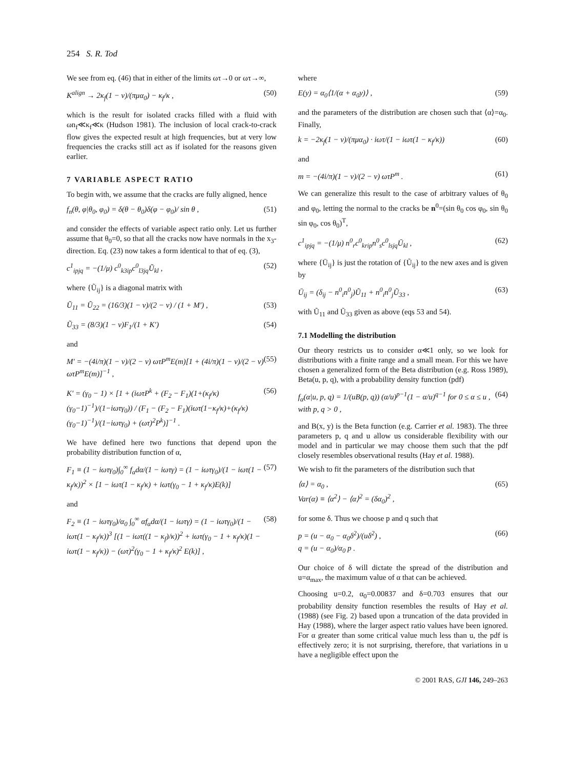254 S. R. Tod
We see from eq. (46) that in either of the limits ωτ→0 or ωτ→∞,
K<sup>align</sup> → 2κ<sub>f</sub>(1 − ν)/(πμα<sub>0</sub>) − κ<sub>f</sub>/κ , (50)
which is the result for isolated cracks filled with a fluid with ωn<sub>f</sub>≪κ<sub>f</sub>≪κ (Hudson 1981). The inclusion of local crack-to-crack flow gives the expected result at high frequencies, but at very low frequencies the cracks still act as if isolated for the reasons given earlier.
7 VARIABLE ASPECT RATIO
To begin with, we assume that the cracks are fully aligned, hence
f<sub>n</sub>(θ, φ|θ<sub>0</sub>, φ<sub>0</sub>) = δ(θ − θ<sub>0</sub>)δ(φ − φ<sub>0</sub>)/ sin θ , (51)
and consider the effects of variable aspect ratio only. Let us further assume that θ<sub>0</sub>=0, so that all the cracks now have normals in the x<sub>3</sub>-direction. Eq. (23) now takes a form identical to that of eq. (3),
c<sup>1</sup><sub>ipjq</sub> = −(1/μ) c<sup>0</sup><sub>k3ip</sub>c<sup>0</sup><sub>l3jq</sub>Ũ<sub>kl</sub> , (52)
where {Ũ<sub>ij</sub>} is a diagonal matrix with
Ũ<sub>11</sub> = Ũ<sub>22</sub> = (16/3)(1 − ν)/(2 − ν) / (1 + M′) , (53)
Ũ<sub>33</sub> = (8/3)(1 − ν)F<sub>1</sub>/(1 + K′) (54)
and
M′ = −(4i/π)(1 − ν)/(2 − ν) ωτP<sup>m</sup>E(m)[1 + (4i/π)(1 − ν)/(2 − ν) ωτP<sup>m</sup>E(m)]<sup>−1</sup> , (55)
K′ = (γ<sub>0</sub> − 1) × [1 + (iωτP<sup>k</sup> + (F<sub>2</sub> − F<sub>1</sub>)(1+(κ<sub>f</sub>/κ)(γ<sub>0</sub>−1)<sup>−1</sup>)/(1−iωτγ<sub>0</sub>)) / (F<sub>1</sub> − (F<sub>2</sub> − F<sub>1</sub>)(iωτ(1−κ<sub>f</sub>/κ)+(κ<sub>f</sub>/κ)(γ<sub>0</sub>−1)<sup>−1</sup>)/(1−iωτγ<sub>0</sub>) + (ωτ)<sup>2</sup>P<sup>k</sup>)]<sup>−1</sup> . (56)
We have defined here two functions that depend upon the probability distribution function of α,
F<sub>1</sub> ≡ (1 − iωτγ<sub>0</sub>)∫<sub>0</sub><sup>∞</sup> f<sub>α</sub>dα/(1 − iωτγ) = (1 − iωτγ<sub>0</sub>)/(1 − iωτ(1 − κ<sub>f</sub>/κ))<sup>2</sup> × [1 − iωτ(1 − κ<sub>f</sub>/κ) + iωτ(γ<sub>0</sub> − 1 + κ<sub>f</sub>/κ)E(k)] (57)
and
F<sub>2</sub> ≡ (1 − iωτγ<sub>0</sub>)/α<sub>0</sub> ∫<sub>0</sub><sup>∞</sup> αf<sub>α</sub>dα/(1 − iωτγ) = (1 − iωτγ<sub>0</sub>)/(1 − iωτ(1 − κ<sub>f</sub>/κ))<sup>3</sup> [(1 − iωτ((1 − κ<sub>f</sub>)/κ))<sup>2</sup> + iωτ(γ<sub>0</sub> − 1 + κ<sub>f</sub>/κ)(1 − iωτ(1 − κ<sub>f</sub>/κ)) − (ωτ)<sup>2</sup>(γ<sub>0</sub> − 1 + κ<sub>f</sub>/κ)<sup>2</sup> E(k)] , (58)
where
E(y) = α<sub>0</sub>⟨1/(α + α<sub>0</sub>y)⟩ , (59)
and the parameters of the distribution are chosen such that ⟨α⟩=α<sub>0</sub>. Finally,
k = −2κ<sub>f</sub>(1 − ν)/(πμα<sub>0</sub>) · iωτ/(1 − iωτ(1 − κ<sub>f</sub>/κ)) (60)
and
m = −(4i/π)(1 − ν)/(2 − ν) ωτP<sup>m</sup> . (61)
We can generalize this result to the case of arbitrary values of θ<sub>0</sub> and φ<sub>0</sub>, letting the normal to the cracks be n<sup>0</sup>=(sin θ<sub>0</sub> cos φ<sub>0</sub>, sin θ<sub>0</sub> sin φ<sub>0</sub>, cos θ<sub>0</sub>)<sup>T</sup>,
c<sup>1</sup><sub>ipjq</sub> = −(1/μ) n<sup>0</sup><sub>r</sub>c<sup>0</sup><sub>krip</sub>n<sup>0</sup><sub>s</sub>c<sup>0</sup><sub>lsjq</sub>Ū<sub>kl</sub> , (62)
where {Ū<sub>ij</sub>} is just the rotation of {Ũ<sub>ij</sub>} to the new axes and is given by
Ū<sub>ij</sub> = (δ<sub>ij</sub> − n<sup>0</sup><sub>i</sub>n<sup>0</sup><sub>j</sub>)Ũ<sub>11</sub> + n<sup>0</sup><sub>i</sub>n<sup>0</sup><sub>j</sub>Ũ<sub>33</sub> , (63)
with Ũ<sub>11</sub> and Ũ<sub>33</sub> given as above (eqs 53 and 54).
7.1 Modelling the distribution
Our theory restricts us to consider α≪1 only, so we look for distributions with a finite range and a small mean. For this we have chosen a generalized form of the Beta distribution (e.g. Ross 1989), Beta(u, p, q), with a probability density function (pdf)
f<sub>α</sub>(α|u, p, q) = 1/(uB(p, q)) (α/u)<sup>p−1</sup>(1 − α/u)<sup>q−1</sup> for 0 ≤ α ≤ u , with p, q > 0 , (64)
and B(x, y) is the Beta function (e.g. Carrier et al. 1983). The three parameters p, q and u allow us considerable flexibility with our model and in particular we may choose them such that the pdf closely resembles observational results (Hay et al. 1988).
We wish to fit the parameters of the distribution such that
⟨α⟩ = α<sub>0</sub> ,
Var(α) ≡ ⟨α<sup>2</sup>⟩ − ⟨α⟩<sup>2</sup> = (δα<sub>0</sub>)<sup>2</sup> , (65)
for some δ. Thus we choose p and q such that
p = (u − α<sub>0</sub> − α<sub>0</sub>δ<sup>2</sup>)/(uδ<sup>2</sup>) ,
q = (u − α<sub>0</sub>)/α<sub>0</sub> p . (66)
Our choice of δ will dictate the spread of the distribution and u=α<sub>max</sub>, the maximum value of α that can be achieved.
Choosing u=0.2, α<sub>0</sub>=0.00837 and δ=0.703 ensures that our probability density function resembles the results of Hay et al. (1988) (see Fig. 2) based upon a truncation of the data provided in Hay (1988), where the larger aspect ratio values have been ignored. For α greater than some critical value much less than u, the pdf is effectively zero; it is not surprising, therefore, that variations in u have a negligible effect upon the
© 2001 RAS, GJI 146, 249–263